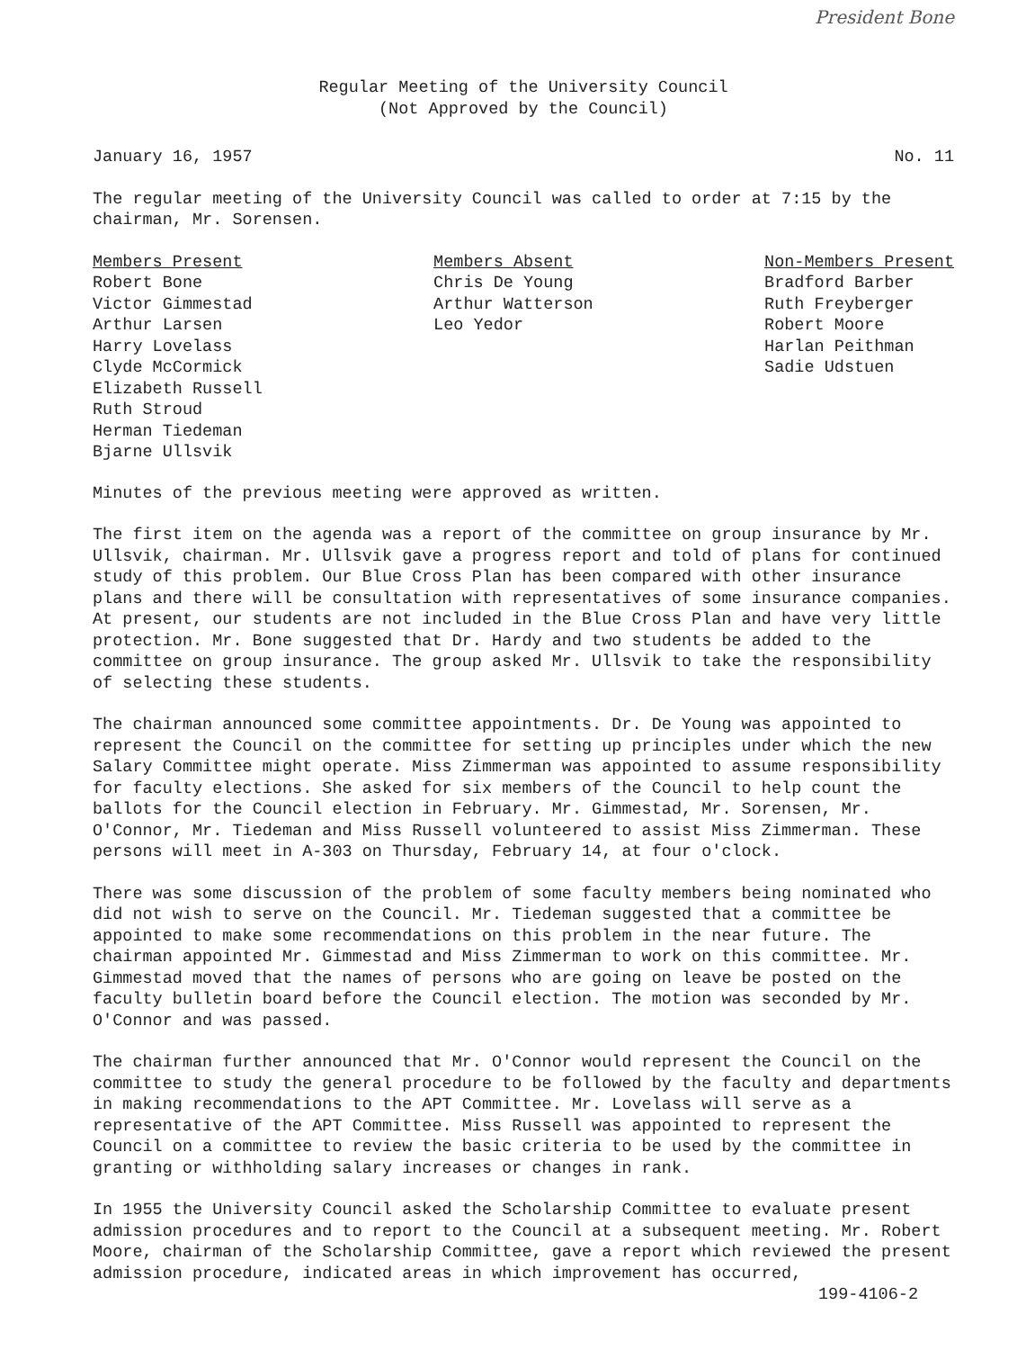President Bone
Regular Meeting of the University Council
(Not Approved by the Council)
January 16, 1957 No. 11
The regular meeting of the University Council was called to order at 7:15 by the chairman, Mr. Sorensen.
Members Present
Robert Bone
Victor Gimmestad
Arthur Larsen
Harry Lovelass
Clyde McCormick
Elizabeth Russell
Ruth Stroud
Herman Tiedeman
Bjarne Ullsvik
Members Absent
Chris De Young
Arthur Watterson
Leo Yedor
Non-Members Present
Bradford Barber
Ruth Freyberger
Robert Moore
Harlan Peithman
Sadie Udstuen
Minutes of the previous meeting were approved as written.
The first item on the agenda was a report of the committee on group insurance by Mr. Ullsvik, chairman. Mr. Ullsvik gave a progress report and told of plans for continued study of this problem. Our Blue Cross Plan has been compared with other insurance plans and there will be consultation with representatives of some insurance companies. At present, our students are not included in the Blue Cross Plan and have very little protection. Mr. Bone suggested that Dr. Hardy and two students be added to the committee on group insurance. The group asked Mr. Ullsvik to take the responsibility of selecting these students.
The chairman announced some committee appointments. Dr. De Young was appointed to represent the Council on the committee for setting up principles under which the new Salary Committee might operate. Miss Zimmerman was appointed to assume responsibility for faculty elections. She asked for six members of the Council to help count the ballots for the Council election in February. Mr. Gimmestad, Mr. Sorensen, Mr. O'Connor, Mr. Tiedeman and Miss Russell volunteered to assist Miss Zimmerman. These persons will meet in A-303 on Thursday, February 14, at four o'clock.
There was some discussion of the problem of some faculty members being nominated who did not wish to serve on the Council. Mr. Tiedeman suggested that a committee be appointed to make some recommendations on this problem in the near future. The chairman appointed Mr. Gimmestad and Miss Zimmerman to work on this committee. Mr. Gimmestad moved that the names of persons who are going on leave be posted on the faculty bulletin board before the Council election. The motion was seconded by Mr. O'Connor and was passed.
The chairman further announced that Mr. O'Connor would represent the Council on the committee to study the general procedure to be followed by the faculty and departments in making recommendations to the APT Committee. Mr. Lovelass will serve as a representative of the APT Committee. Miss Russell was appointed to represent the Council on a committee to review the basic criteria to be used by the committee in granting or withholding salary increases or changes in rank.
In 1955 the University Council asked the Scholarship Committee to evaluate present admission procedures and to report to the Council at a subsequent meeting. Mr. Robert Moore, chairman of the Scholarship Committee, gave a report which reviewed the present admission procedure, indicated areas in which improvement has occurred,
199-4106-2